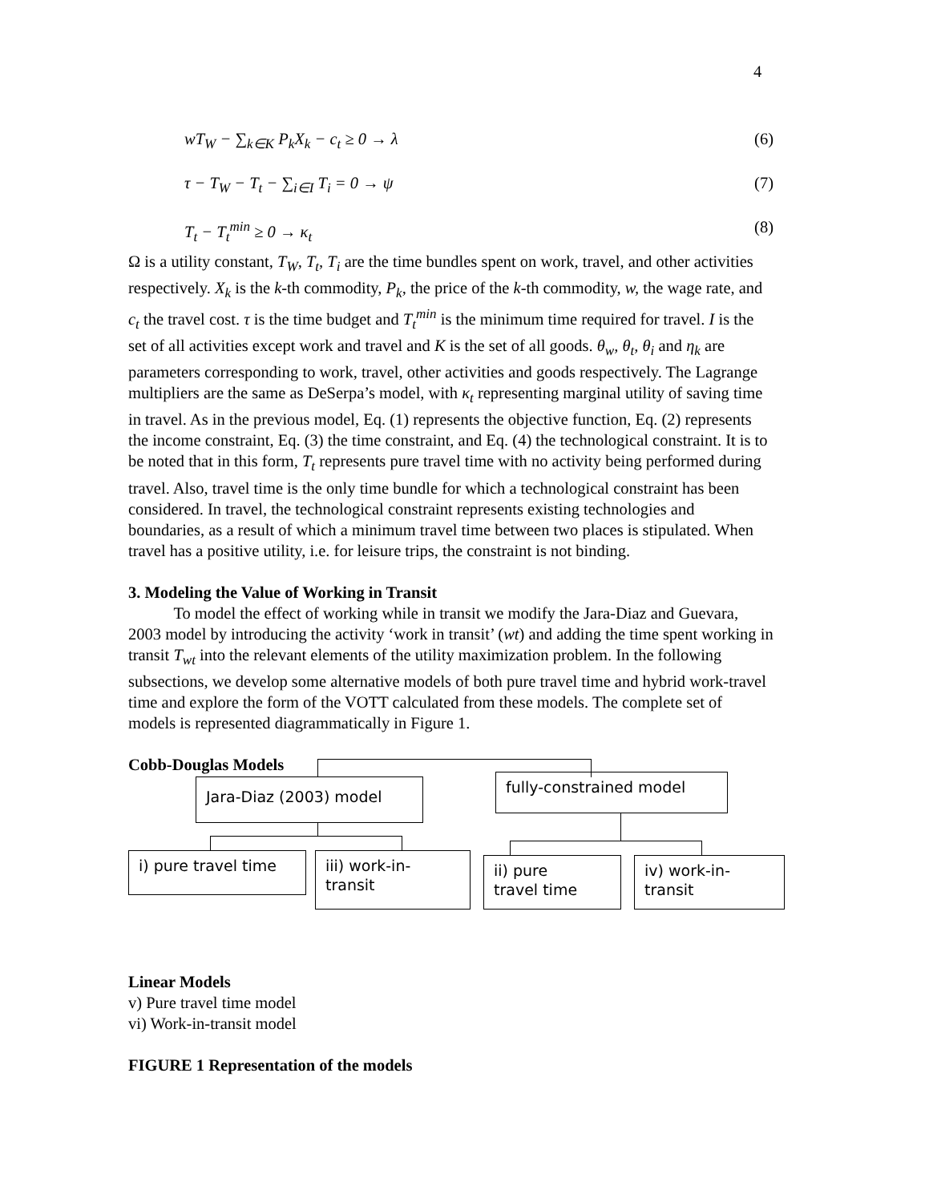4
wT<sub>W</sub> − ∑<sub>k∈K</sub> P<sub>k</sub>X<sub>k</sub> − c<sub>t</sub> ≥ 0 → λ (6)
τ − T<sub>W</sub> − T<sub>t</sub> − ∑<sub>i∈I</sub> T<sub>i</sub> = 0 → ψ (7)
T<sub>t</sub> − T<sub>t</sub><sup>min</sup> ≥ 0 → κ<sub>t</sub> (8)
Ω is a utility constant, T<sub>W</sub>, T<sub>t</sub>, T<sub>i</sub> are the time bundles spent on work, travel, and other activities respectively. X<sub>k</sub> is the k-th commodity, P<sub>k</sub>, the price of the k-th commodity, w, the wage rate, and c<sub>t</sub> the travel cost. τ is the time budget and T<sub>t</sub><sup>min</sup> is the minimum time required for travel. I is the set of all activities except work and travel and K is the set of all goods. θ<sub>w</sub>, θ<sub>t</sub>, θ<sub>i</sub> and η<sub>k</sub> are parameters corresponding to work, travel, other activities and goods respectively. The Lagrange multipliers are the same as DeSerpa’s model, with κ<sub>t</sub> representing marginal utility of saving time in travel. As in the previous model, Eq. (1) represents the objective function, Eq. (2) represents the income constraint, Eq. (3) the time constraint, and Eq. (4) the technological constraint. It is to be noted that in this form, T<sub>t</sub> represents pure travel time with no activity being performed during travel. Also, travel time is the only time bundle for which a technological constraint has been considered. In travel, the technological constraint represents existing technologies and boundaries, as a result of which a minimum travel time between two places is stipulated. When travel has a positive utility, i.e. for leisure trips, the constraint is not binding.
3. Modeling the Value of Working in Transit
To model the effect of working while in transit we modify the Jara-Diaz and Guevara, 2003 model by introducing the activity ‘work in transit’ (wt) and adding the time spent working in transit T<sub>wt</sub> into the relevant elements of the utility maximization problem. In the following subsections, we develop some alternative models of both pure travel time and hybrid work-travel time and explore the form of the VOTT calculated from these models. The complete set of models is represented diagrammatically in Figure 1.
Cobb-Douglas Models
Jara-Diaz (2003) model fully-constrained model
i) pure travel time
iii) work-in-
transit
ii) pure
travel time
iv) work-in-
transit
Linear Models
v) Pure travel time model
vi) Work-in-transit model
FIGURE 1 Representation of the models